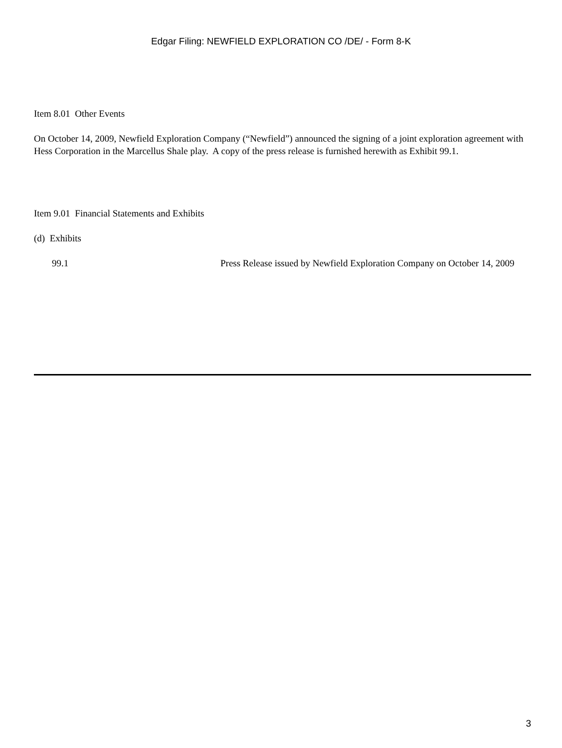Edgar Filing: NEWFIELD EXPLORATION CO /DE/ - Form 8-K
Item 8.01 Other Events
On October 14, 2009, Newfield Exploration Company (“Newfield”) announced the signing of a joint exploration agreement with Hess Corporation in the Marcellus Shale play. A copy of the press release is furnished herewith as Exhibit 99.1.
Item 9.01 Financial Statements and Exhibits
(d) Exhibits
| 99.1 | Press Release issued by Newfield Exploration Company on October 14, 2009 |
3